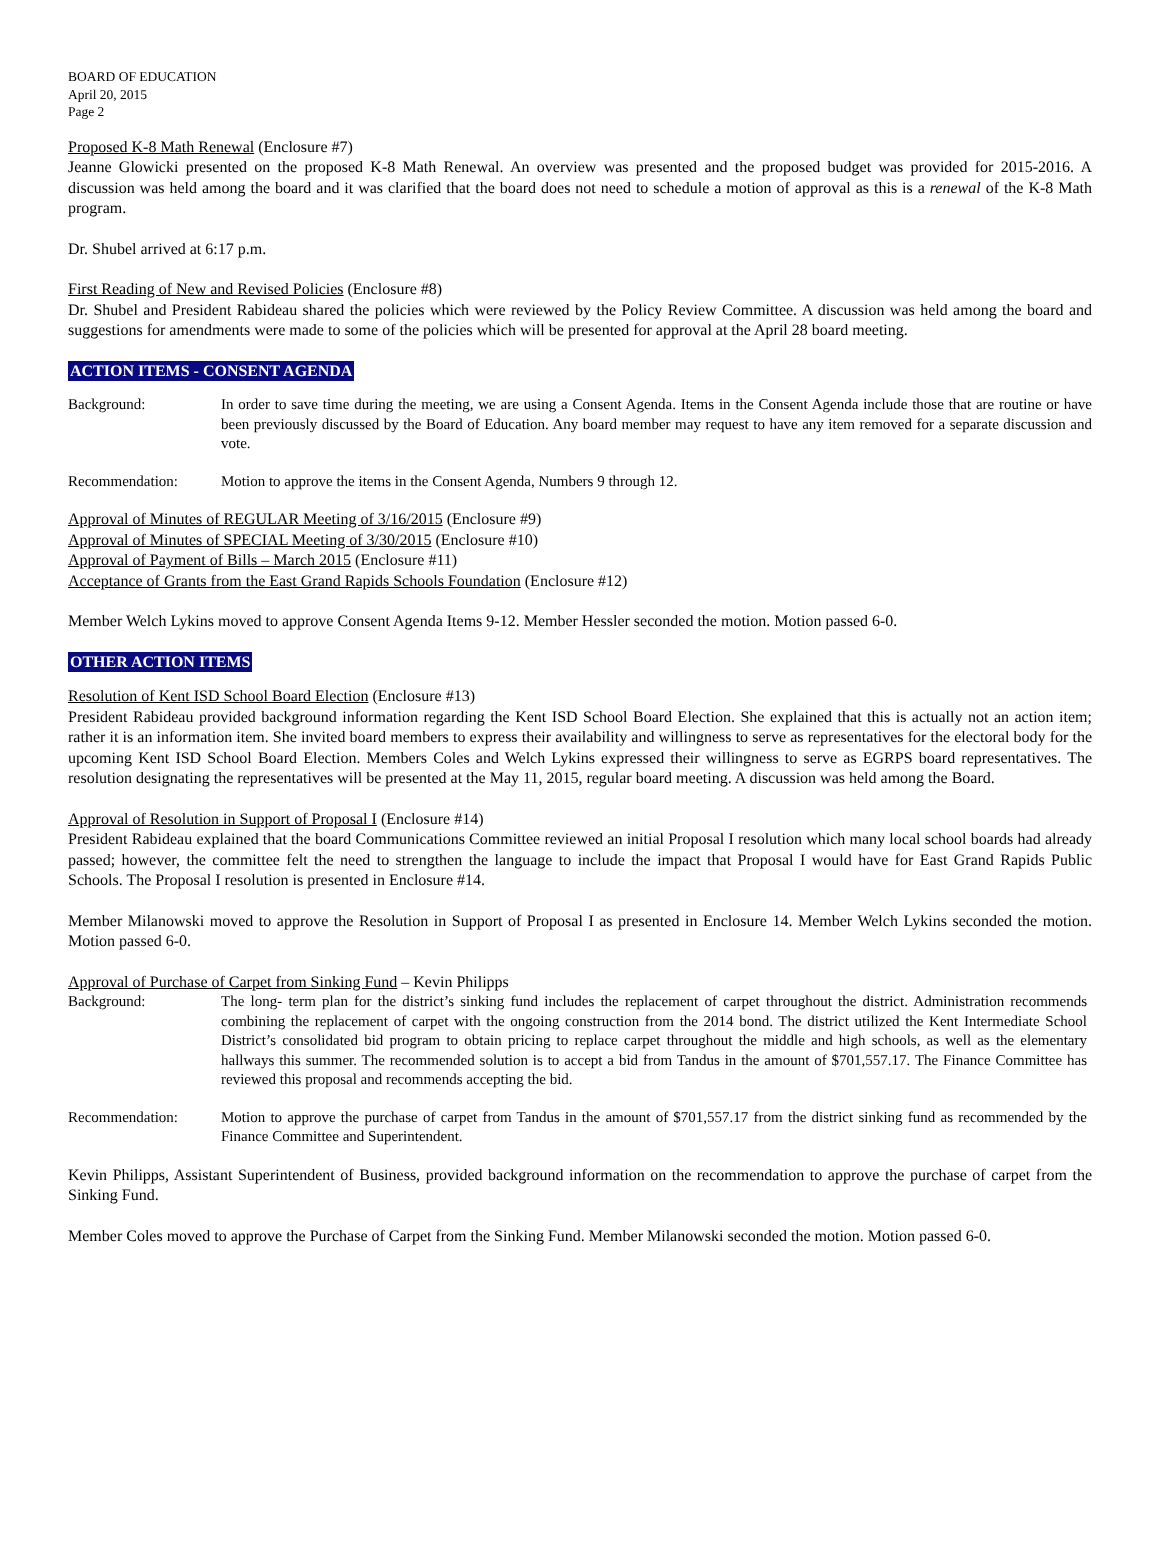BOARD OF EDUCATION
April 20, 2015
Page 2
Proposed K-8 Math Renewal (Enclosure #7)
Jeanne Glowicki presented on the proposed K-8 Math Renewal. An overview was presented and the proposed budget was provided for 2015-2016. A discussion was held among the board and it was clarified that the board does not need to schedule a motion of approval as this is a renewal of the K-8 Math program.
Dr. Shubel arrived at 6:17 p.m.
First Reading of New and Revised Policies (Enclosure #8)
Dr. Shubel and President Rabideau shared the policies which were reviewed by the Policy Review Committee. A discussion was held among the board and suggestions for amendments were made to some of the policies which will be presented for approval at the April 28 board meeting.
ACTION ITEMS - CONSENT AGENDA
Background: In order to save time during the meeting, we are using a Consent Agenda. Items in the Consent Agenda include those that are routine or have been previously discussed by the Board of Education. Any board member may request to have any item removed for a separate discussion and vote.
Recommendation: Motion to approve the items in the Consent Agenda, Numbers 9 through 12.
Approval of Minutes of REGULAR Meeting of 3/16/2015 (Enclosure #9)
Approval of Minutes of SPECIAL Meeting of 3/30/2015 (Enclosure #10)
Approval of Payment of Bills – March 2015 (Enclosure #11)
Acceptance of Grants from the East Grand Rapids Schools Foundation (Enclosure #12)
Member Welch Lykins moved to approve Consent Agenda Items 9-12. Member Hessler seconded the motion. Motion passed 6-0.
OTHER ACTION ITEMS
Resolution of Kent ISD School Board Election (Enclosure #13)
President Rabideau provided background information regarding the Kent ISD School Board Election. She explained that this is actually not an action item; rather it is an information item. She invited board members to express their availability and willingness to serve as representatives for the electoral body for the upcoming Kent ISD School Board Election. Members Coles and Welch Lykins expressed their willingness to serve as EGRPS board representatives. The resolution designating the representatives will be presented at the May 11, 2015, regular board meeting. A discussion was held among the Board.
Approval of Resolution in Support of Proposal I (Enclosure #14)
President Rabideau explained that the board Communications Committee reviewed an initial Proposal I resolution which many local school boards had already passed; however, the committee felt the need to strengthen the language to include the impact that Proposal I would have for East Grand Rapids Public Schools. The Proposal I resolution is presented in Enclosure #14.
Member Milanowski moved to approve the Resolution in Support of Proposal I as presented in Enclosure 14. Member Welch Lykins seconded the motion. Motion passed 6-0.
Approval of Purchase of Carpet from Sinking Fund – Kevin Philipps
Background: The long- term plan for the district’s sinking fund includes the replacement of carpet throughout the district. Administration recommends combining the replacement of carpet with the ongoing construction from the 2014 bond. The district utilized the Kent Intermediate School District’s consolidated bid program to obtain pricing to replace carpet throughout the middle and high schools, as well as the elementary hallways this summer. The recommended solution is to accept a bid from Tandus in the amount of $701,557.17. The Finance Committee has reviewed this proposal and recommends accepting the bid.
Recommendation: Motion to approve the purchase of carpet from Tandus in the amount of $701,557.17 from the district sinking fund as recommended by the Finance Committee and Superintendent.
Kevin Philipps, Assistant Superintendent of Business, provided background information on the recommendation to approve the purchase of carpet from the Sinking Fund.
Member Coles moved to approve the Purchase of Carpet from the Sinking Fund. Member Milanowski seconded the motion. Motion passed 6-0.